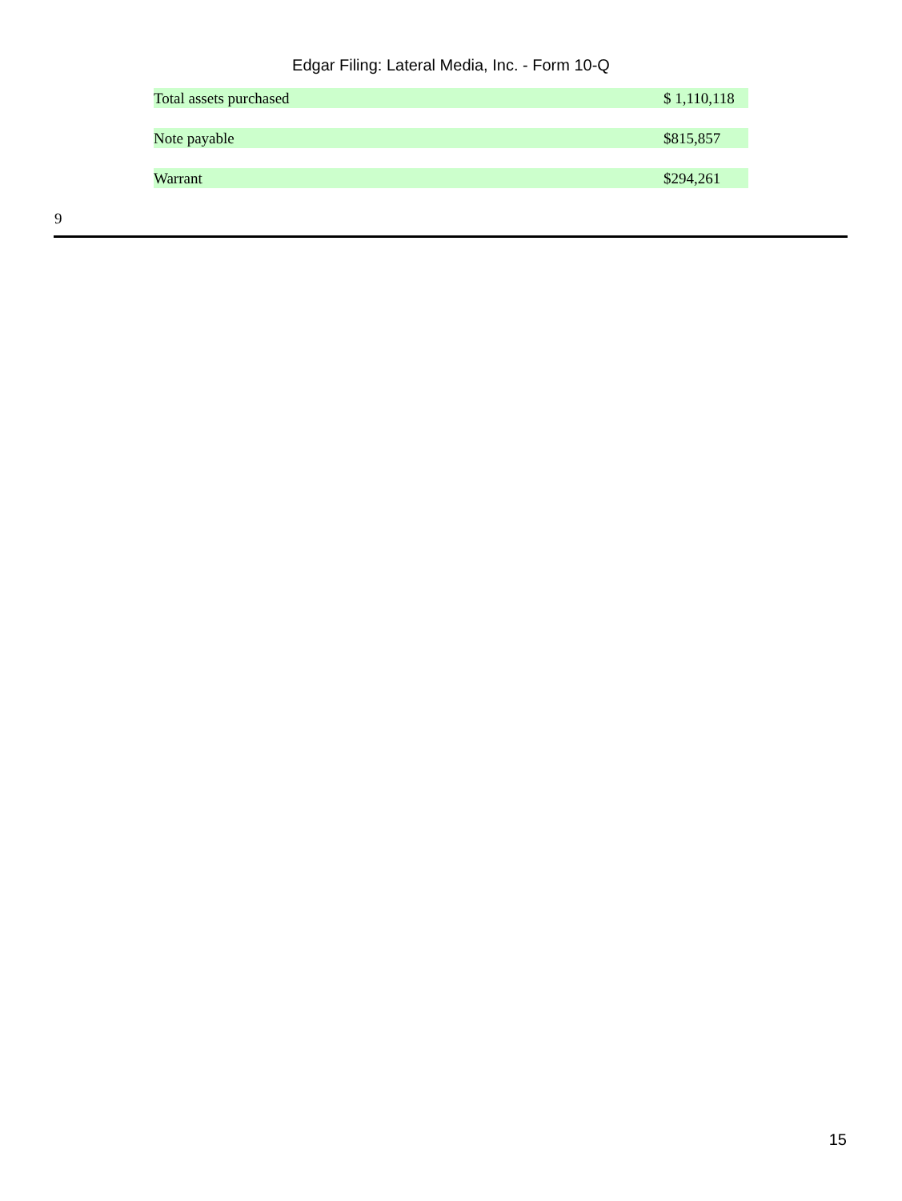Edgar Filing: Lateral Media, Inc. - Form 10-Q
| Total assets purchased | $ 1,110,118 |
| Note payable | $815,857 |
| Warrant | $294,261 |
9
15